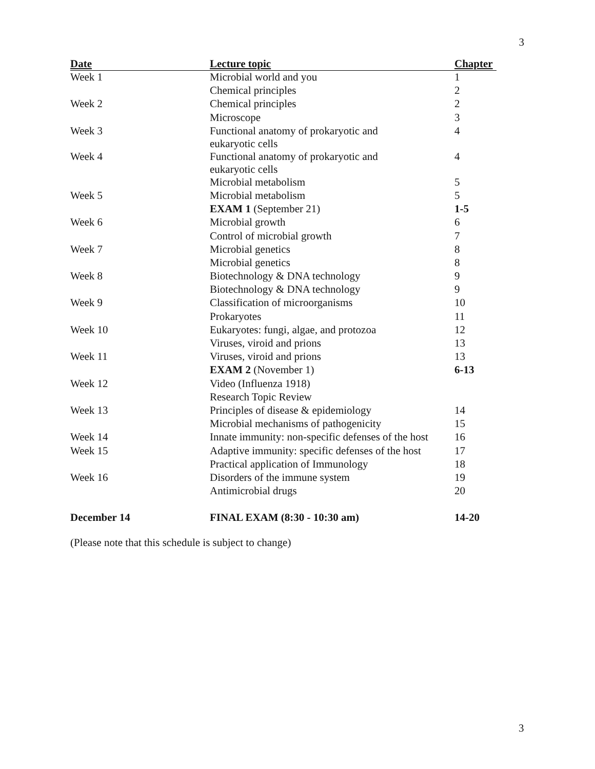3
| Date | Lecture topic | Chapter |
| --- | --- | --- |
| Week 1 | Microbial world and you | 1 |
| | Chemical principles | 2 |
| Week 2 | Chemical principles | 2 |
| | Microscope | 3 |
| Week 3 | Functional anatomy of prokaryotic and eukaryotic cells | 4 |
| Week 4 | Functional anatomy of prokaryotic and eukaryotic cells | 4 |
| | Microbial metabolism | 5 |
| Week 5 | Microbial metabolism | 5 |
| | EXAM 1 (September 21) | 1-5 |
| Week 6 | Microbial growth | 6 |
| | Control of microbial growth | 7 |
| Week 7 | Microbial genetics | 8 |
| | Microbial genetics | 8 |
| Week 8 | Biotechnology & DNA technology | 9 |
| | Biotechnology & DNA technology | 9 |
| Week 9 | Classification of microorganisms | 10 |
| | Prokaryotes | 11 |
| Week 10 | Eukaryotes: fungi, algae, and protozoa | 12 |
| | Viruses, viroid and prions | 13 |
| Week 11 | Viruses, viroid and prions | 13 |
| | EXAM 2 (November 1) | 6-13 |
| Week 12 | Video (Influenza 1918) | |
| | Research Topic Review | |
| Week 13 | Principles of disease & epidemiology | 14 |
| | Microbial mechanisms of pathogenicity | 15 |
| Week 14 | Innate immunity: non-specific defenses of the host | 16 |
| Week 15 | Adaptive immunity: specific defenses of the host | 17 |
| | Practical application of Immunology | 18 |
| Week 16 | Disorders of the immune system | 19 |
| | Antimicrobial drugs | 20 |
| December 14 | FINAL EXAM (8:30 - 10:30 am) | 14-20 |
(Please note that this schedule is subject to change)
3